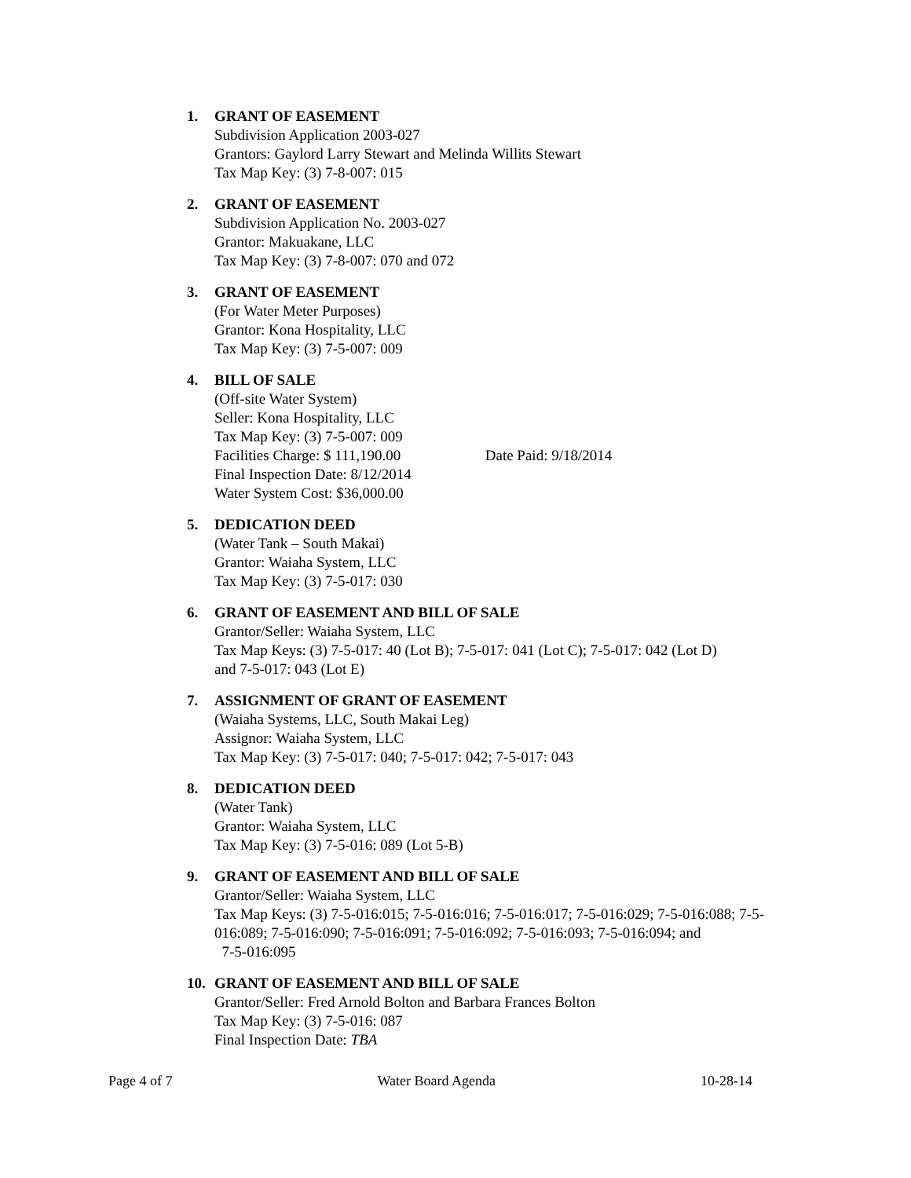1. GRANT OF EASEMENT
Subdivision Application 2003-027
Grantors: Gaylord Larry Stewart and Melinda Willits Stewart
Tax Map Key: (3) 7-8-007: 015
2. GRANT OF EASEMENT
Subdivision Application No. 2003-027
Grantor: Makuakane, LLC
Tax Map Key: (3) 7-8-007: 070 and 072
3. GRANT OF EASEMENT
(For Water Meter Purposes)
Grantor: Kona Hospitality, LLC
Tax Map Key: (3) 7-5-007: 009
4. BILL OF SALE
(Off-site Water System)
Seller: Kona Hospitality, LLC
Tax Map Key: (3) 7-5-007: 009
Facilities Charge: $ 111,190.00 Date Paid: 9/18/2014
Final Inspection Date: 8/12/2014
Water System Cost: $36,000.00
5. DEDICATION DEED
(Water Tank – South Makai)
Grantor: Waiaha System, LLC
Tax Map Key: (3) 7-5-017: 030
6. GRANT OF EASEMENT AND BILL OF SALE
Grantor/Seller: Waiaha System, LLC
Tax Map Keys: (3) 7-5-017: 40 (Lot B); 7-5-017: 041 (Lot C); 7-5-017: 042 (Lot D)
and 7-5-017: 043 (Lot E)
7. ASSIGNMENT OF GRANT OF EASEMENT
(Waiaha Systems, LLC, South Makai Leg)
Assignor: Waiaha System, LLC
Tax Map Key: (3) 7-5-017: 040; 7-5-017: 042; 7-5-017: 043
8. DEDICATION DEED
(Water Tank)
Grantor: Waiaha System, LLC
Tax Map Key: (3) 7-5-016: 089 (Lot 5-B)
9. GRANT OF EASEMENT AND BILL OF SALE
Grantor/Seller: Waiaha System, LLC
Tax Map Keys: (3) 7-5-016:015; 7-5-016:016; 7-5-016:017; 7-5-016:029; 7-5-016:088; 7-5-016:089; 7-5-016:090; 7-5-016:091; 7-5-016:092; 7-5-016:093; 7-5-016:094; and
7-5-016:095
10. GRANT OF EASEMENT AND BILL OF SALE
Grantor/Seller: Fred Arnold Bolton and Barbara Frances Bolton
Tax Map Key: (3) 7-5-016: 087
Final Inspection Date: TBA
Page 4 of 7 Water Board Agenda 10-28-14